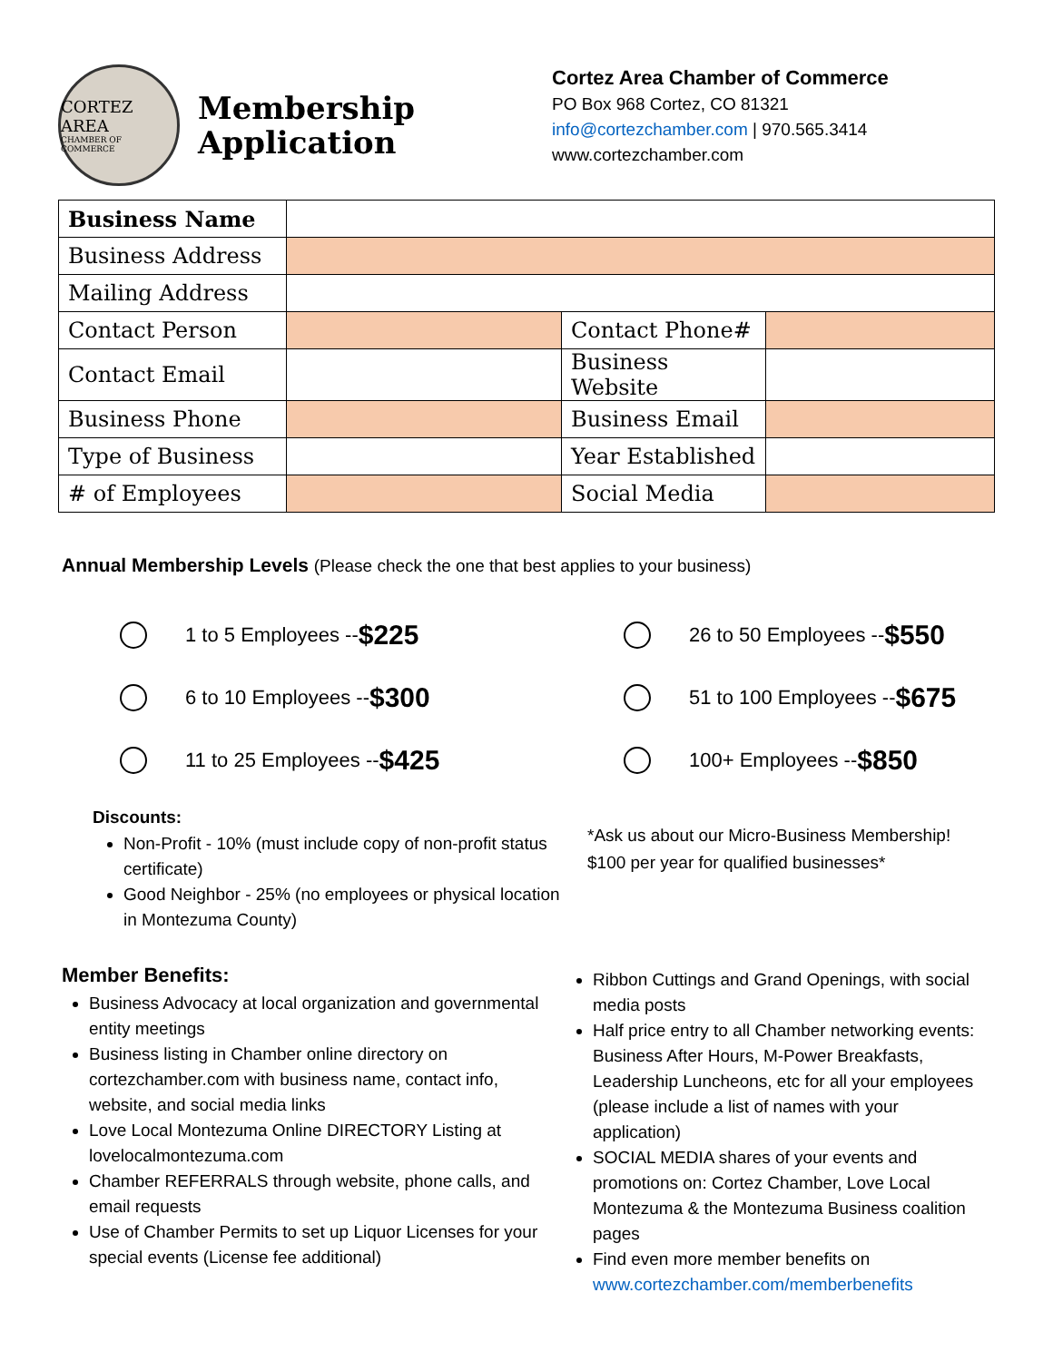CORTEZ AREA
CHAMBER OF COMMERCE
Membership Application
Cortez Area Chamber of Commerce
PO Box 968 Cortez, CO 81321
info@cortezchamber.com | 970.565.3414
www.cortezchamber.com
| Business Name | | | |
| Business Address | | | |
| Mailing Address | | | |
| Contact Person | | Contact Phone# | |
| Contact Email | | Business Website | |
| Business Phone | | Business Email | |
| Type of Business | | Year Established | |
| # of Employees | | Social Media | |
Annual Membership Levels (Please check the one that best applies to your business)
1 to 5 Employees -- $225
6 to 10 Employees -- $300
11 to 25 Employees -- $425
Discounts:
Non-Profit - 10% (must include copy of non-profit status certificate)
Good Neighbor - 25% (no employees or physical location in Montezuma County)
26 to 50 Employees -- $550
51 to 100 Employees -- $675
100+ Employees -- $850
*Ask us about our Micro-Business Membership!
$100 per year for qualified businesses*
Member Benefits:
Business Advocacy at local organization and governmental entity meetings
Business listing in Chamber online directory on cortezchamber.com with business name, contact info, website, and social media links
Love Local Montezuma Online DIRECTORY Listing at lovelocalmontezuma.com
Chamber REFERRALS through website, phone calls, and email requests
Use of Chamber Permits to set up Liquor Licenses for your special events (License fee additional)
Ribbon Cuttings and Grand Openings, with social media posts
Half price entry to all Chamber networking events: Business After Hours, M-Power Breakfasts, Leadership Luncheons, etc for all your employees (please include a list of names with your application)
SOCIAL MEDIA shares of your events and promotions on: Cortez Chamber, Love Local Montezuma & the Montezuma Business coalition pages
Find even more member benefits on www.cortezchamber.com/memberbenefits